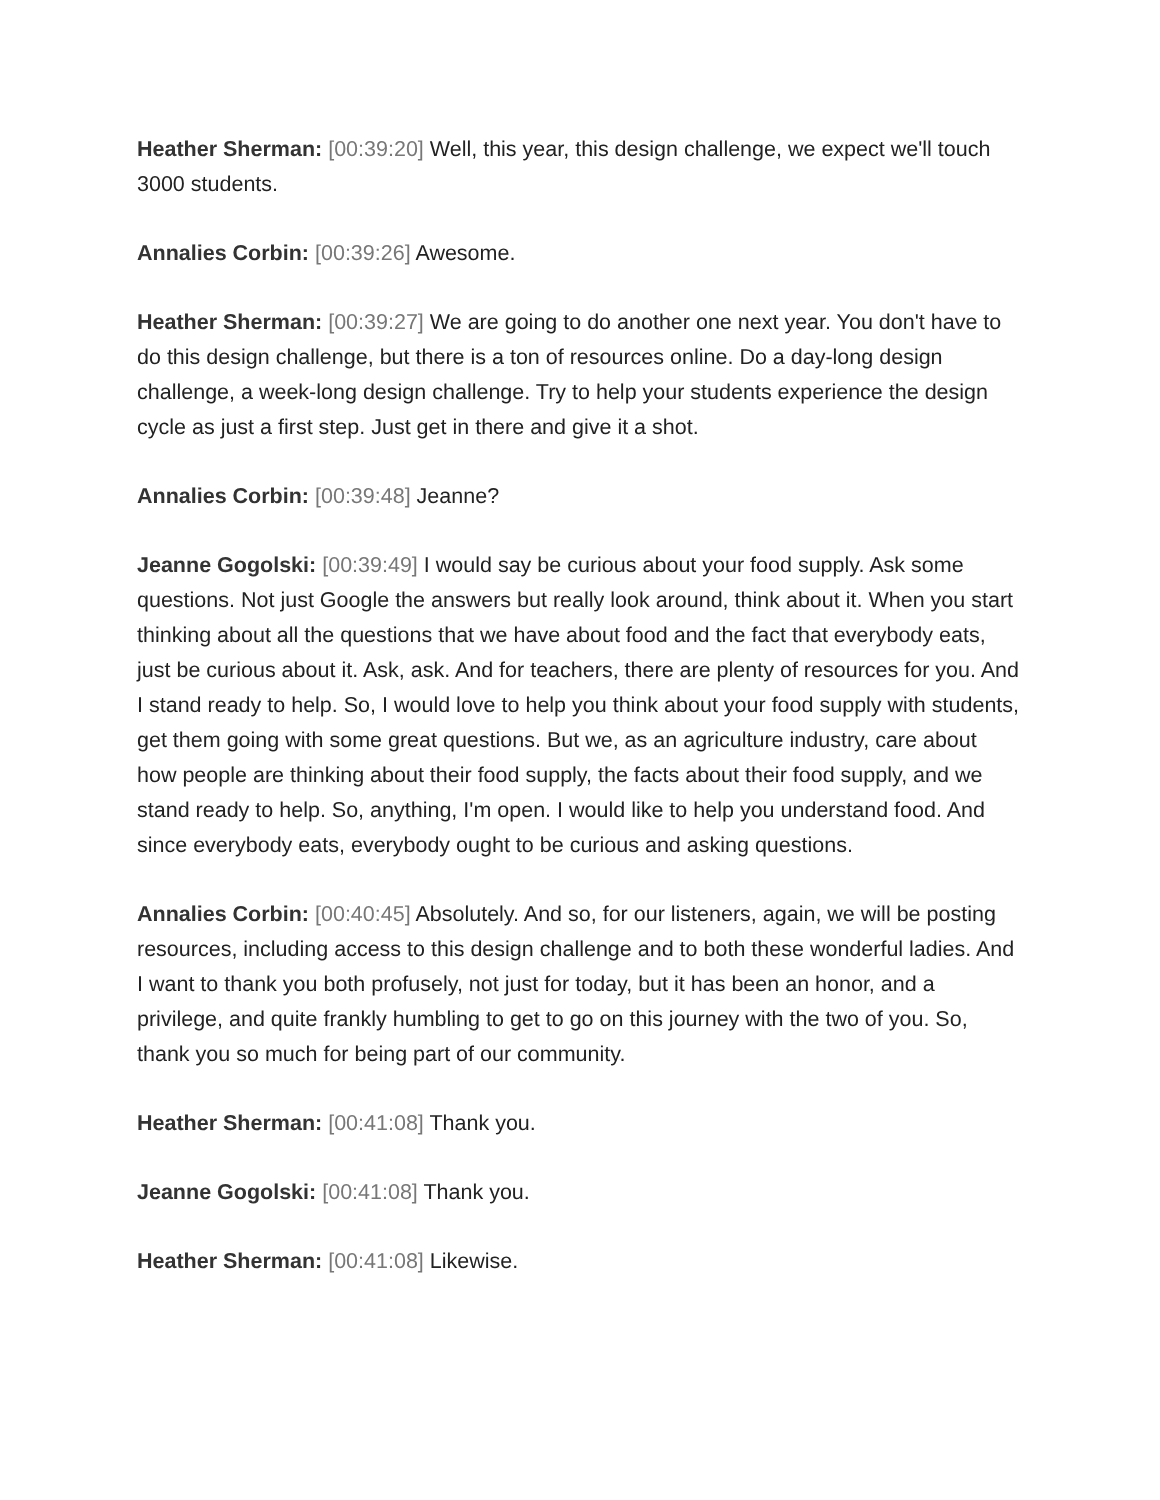Heather Sherman: [00:39:20] Well, this year, this design challenge, we expect we'll touch 3000 students.
Annalies Corbin: [00:39:26] Awesome.
Heather Sherman: [00:39:27] We are going to do another one next year. You don't have to do this design challenge, but there is a ton of resources online. Do a day-long design challenge, a week-long design challenge. Try to help your students experience the design cycle as just a first step. Just get in there and give it a shot.
Annalies Corbin: [00:39:48] Jeanne?
Jeanne Gogolski: [00:39:49] I would say be curious about your food supply. Ask some questions. Not just Google the answers but really look around, think about it. When you start thinking about all the questions that we have about food and the fact that everybody eats, just be curious about it. Ask, ask. And for teachers, there are plenty of resources for you. And I stand ready to help. So, I would love to help you think about your food supply with students, get them going with some great questions. But we, as an agriculture industry, care about how people are thinking about their food supply, the facts about their food supply, and we stand ready to help. So, anything, I'm open. I would like to help you understand food. And since everybody eats, everybody ought to be curious and asking questions.
Annalies Corbin: [00:40:45] Absolutely. And so, for our listeners, again, we will be posting resources, including access to this design challenge and to both these wonderful ladies. And I want to thank you both profusely, not just for today, but it has been an honor, and a privilege, and quite frankly humbling to get to go on this journey with the two of you. So, thank you so much for being part of our community.
Heather Sherman: [00:41:08] Thank you.
Jeanne Gogolski: [00:41:08] Thank you.
Heather Sherman: [00:41:08] Likewise.